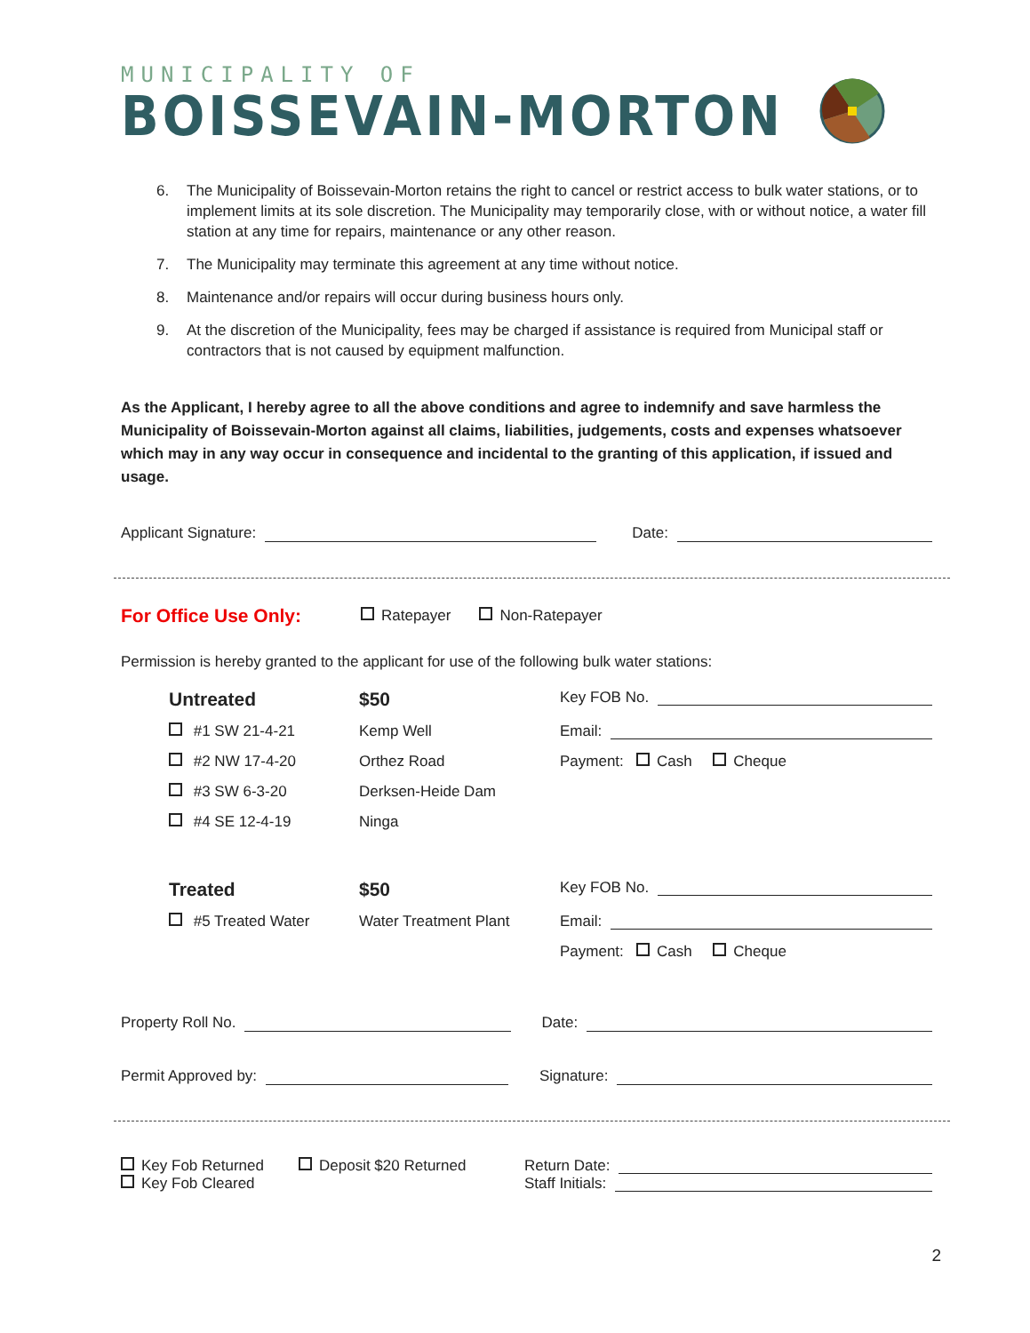MUNICIPALITY OF
BOISSEVAIN-MORTON
6. The Municipality of Boissevain-Morton retains the right to cancel or restrict access to bulk water stations, or to implement limits at its sole discretion. The Municipality may temporarily close, with or without notice, a water fill station at any time for repairs, maintenance or any other reason.
7. The Municipality may terminate this agreement at any time without notice.
8. Maintenance and/or repairs will occur during business hours only.
9. At the discretion of the Municipality, fees may be charged if assistance is required from Municipal staff or contractors that is not caused by equipment malfunction.
As the Applicant, I hereby agree to all the above conditions and agree to indemnify and save harmless the Municipality of Boissevain-Morton against all claims, liabilities, judgements, costs and expenses whatsoever which may in any way occur in consequence and incidental to the granting of this application, if issued and usage.
Applicant Signature: Date:
For Office Use Only: Ratepayer Non-Ratepayer
Permission is hereby granted to the applicant for use of the following bulk water stations:
Untreated $50
Key FOB No.
#1 SW 21-4-21
Kemp Well
Email:
#2 NW 17-4-20
Orthez Road
Payment: Cash Cheque
#3 SW 6-3-20
Derksen-Heide Dam
#4 SE 12-4-19
Ninga
Treated $50
Key FOB No.
#5 Treated Water
Water Treatment Plant
Email:
Payment: Cash Cheque
Property Roll No. Date:
Permit Approved by: Signature:
Key Fob Returned
Key Fob Cleared
Deposit $20 Returned Return Date:
Staff Initials:
2